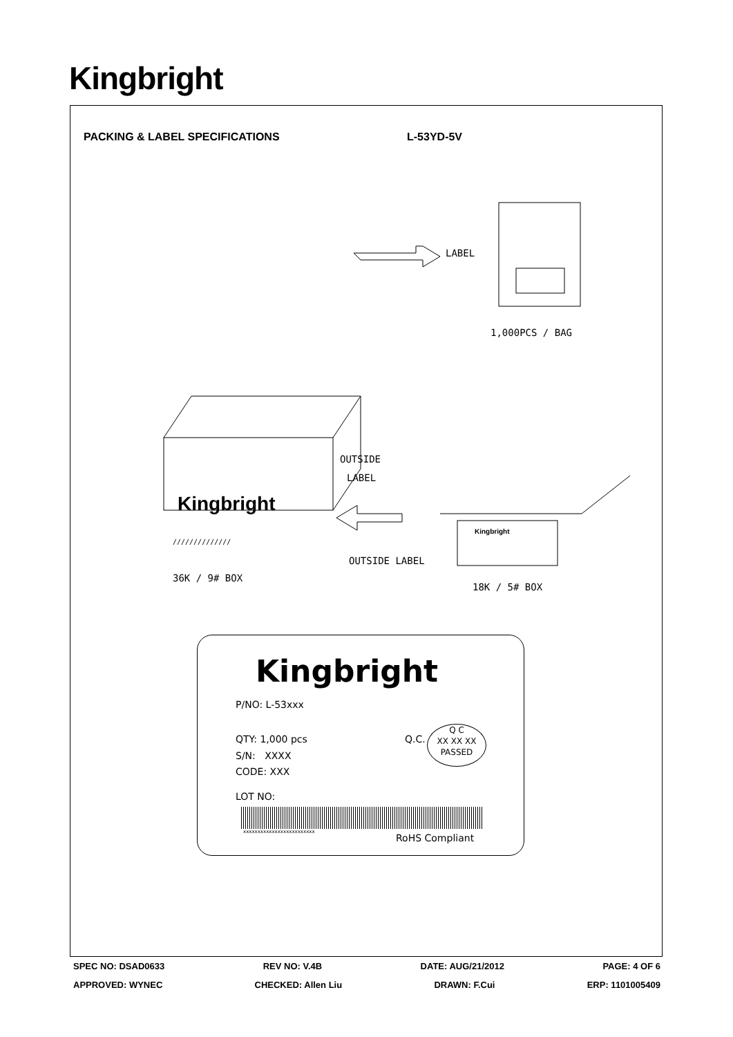Kingbright
PACKING & LABEL SPECIFICATIONS L-53YD-5V
LABEL
1,000PCS / BAG
OUTSIDE
LABEL
Kingbright
//////////////
Kingbright
OUTSIDE LABEL
36K / 9# BOX
18K / 5# BOX
Kingbright
P/NO: L-53xxx
QTY: 1,000 pcs Q.C.
Q C
XX XX XX
PASSED
S/N: XXXX
CODE: XXX
LOT NO:
xxxxxxxxxxxxxxxxxxxxxxxxx
RoHS Compliant
SPEC NO: DSAD0633 REV NO: V.4B DATE: AUG/21/2012 PAGE: 4 OF 6
APPROVED: WYNEC CHECKED: Allen Liu DRAWN: F.Cui ERP: 1101005409